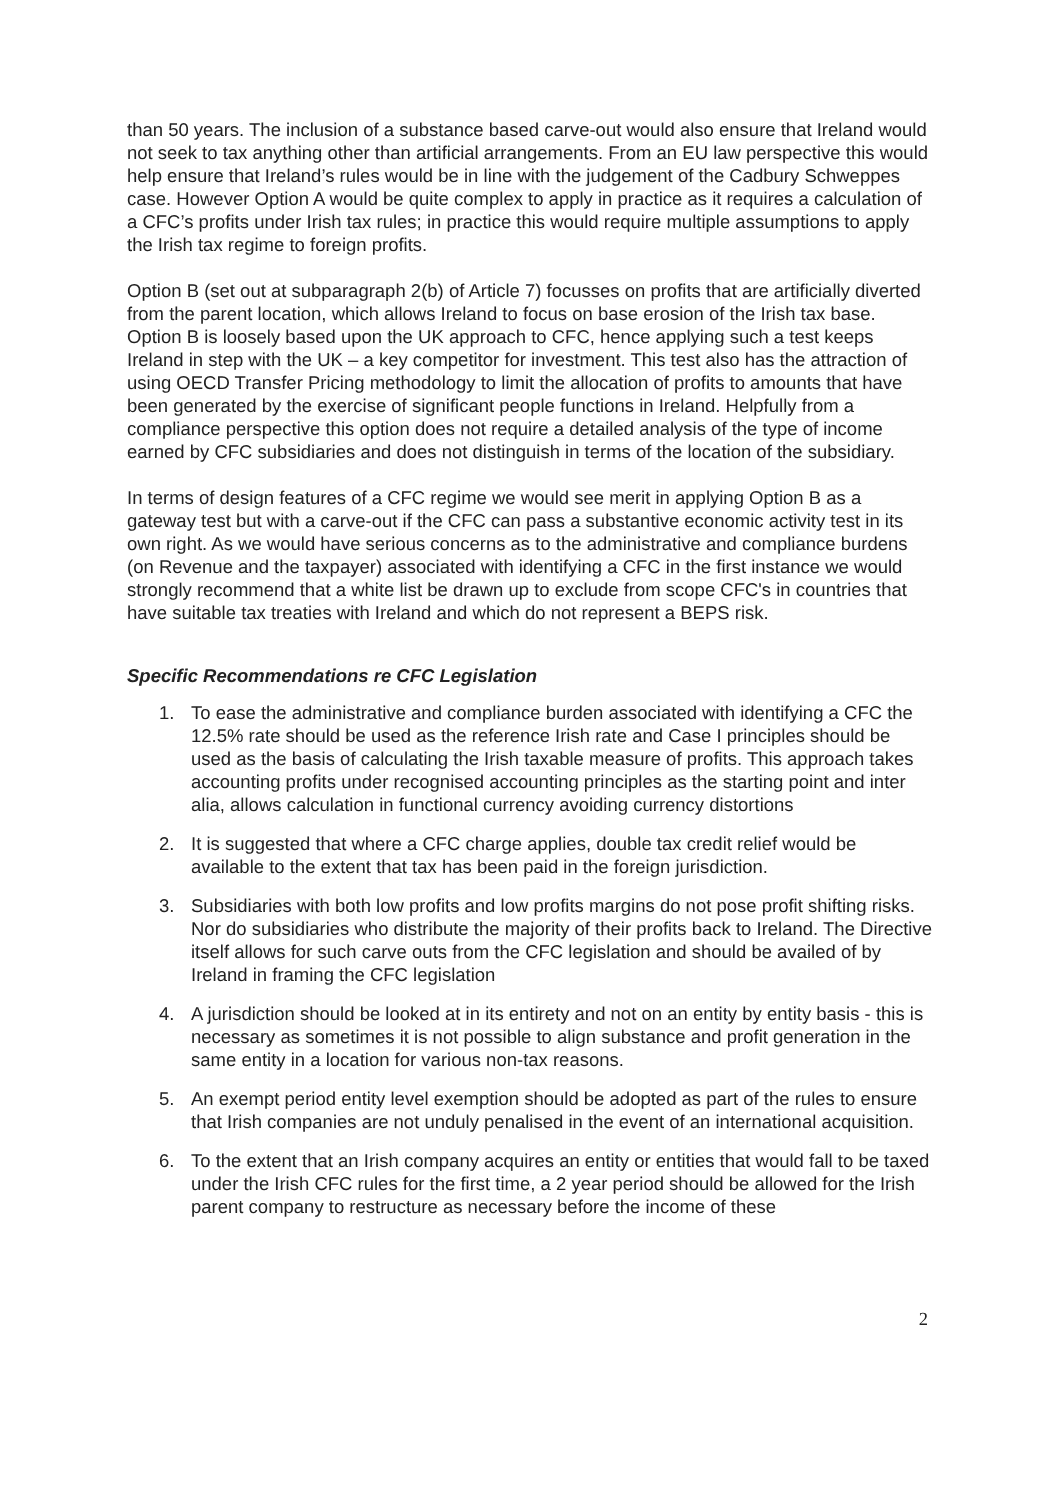than 50 years. The inclusion of a substance based carve-out would also ensure that Ireland would not seek to tax anything other than artificial arrangements. From an EU law perspective this would help ensure that Ireland’s rules would be in line with the judgement of the Cadbury Schweppes case. However Option A would be quite complex to apply in practice as it requires a calculation of a CFC’s profits under Irish tax rules; in practice this would require multiple assumptions to apply the Irish tax regime to foreign profits.
Option B (set out at subparagraph 2(b) of Article 7) focusses on profits that are artificially diverted from the parent location, which allows Ireland to focus on base erosion of the Irish tax base. Option B is loosely based upon the UK approach to CFC, hence applying such a test keeps Ireland in step with the UK – a key competitor for investment. This test also has the attraction of using OECD Transfer Pricing methodology to limit the allocation of profits to amounts that have been generated by the exercise of significant people functions in Ireland. Helpfully from a compliance perspective this option does not require a detailed analysis of the type of income earned by CFC subsidiaries and does not distinguish in terms of the location of the subsidiary.
In terms of design features of a CFC regime we would see merit in applying Option B as a gateway test but with a carve-out if the CFC can pass a substantive economic activity test in its own right. As we would have serious concerns as to the administrative and compliance burdens (on Revenue and the taxpayer) associated with identifying a CFC in the first instance we would strongly recommend that a white list be drawn up to exclude from scope CFC's in countries that have suitable tax treaties with Ireland and which do not represent a BEPS risk.
Specific Recommendations re CFC Legislation
1. To ease the administrative and compliance burden associated with identifying a CFC the 12.5% rate should be used as the reference Irish rate and Case I principles should be used as the basis of calculating the Irish taxable measure of profits. This approach takes accounting profits under recognised accounting principles as the starting point and inter alia, allows calculation in functional currency avoiding currency distortions
2. It is suggested that where a CFC charge applies, double tax credit relief would be available to the extent that tax has been paid in the foreign jurisdiction.
3. Subsidiaries with both low profits and low profits margins do not pose profit shifting risks. Nor do subsidiaries who distribute the majority of their profits back to Ireland. The Directive itself allows for such carve outs from the CFC legislation and should be availed of by Ireland in framing the CFC legislation
4. A jurisdiction should be looked at in its entirety and not on an entity by entity basis - this is necessary as sometimes it is not possible to align substance and profit generation in the same entity in a location for various non-tax reasons.
5. An exempt period entity level exemption should be adopted as part of the rules to ensure that Irish companies are not unduly penalised in the event of an international acquisition.
6. To the extent that an Irish company acquires an entity or entities that would fall to be taxed under the Irish CFC rules for the first time, a 2 year period should be allowed for the Irish parent company to restructure as necessary before the income of these
2